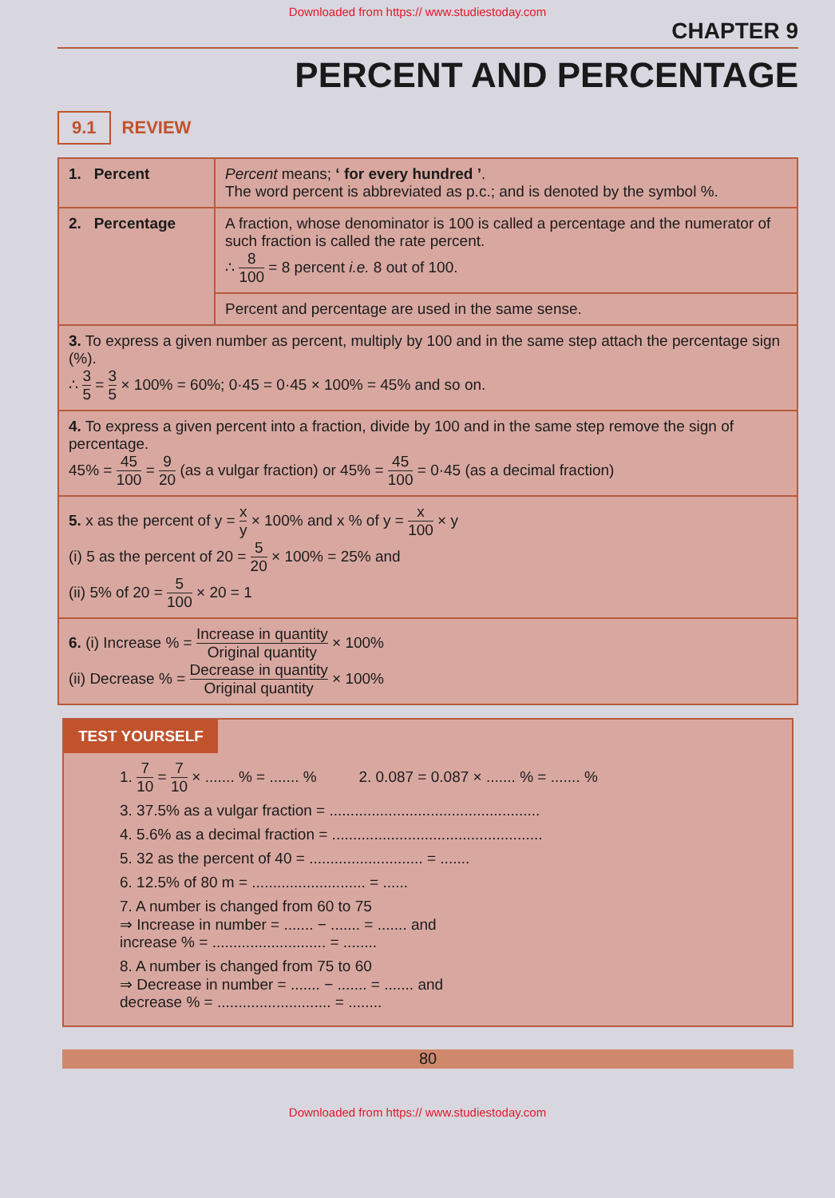Downloaded from https:// www.studiestoday.com
CHAPTER 9
PERCENT AND PERCENTAGE
9.1 REVIEW
| 1. Percent | Percent means; ‘ for every hundred ’ . The word percent is abbreviated as p.c.; and is denoted by the symbol %. |
| 2. Percentage | A fraction, whose denominator is 100 is called a percentage and the numerator of such fraction is called the rate percent. ∴ 8 100 = 8 percent i.e. 8 out of 100. |
| | Percent and percentage are used in the same sense. |
| 3. To express a given number as percent, multiply by 100 and in the same step attach the percentage sign (%). ∴ 3 5 = 3 5 × 100% = 60%; 0·45 = 0·45 × 100% = 45% and so on. | |
| 4. To express a given percent into a fraction, divide by 100 and in the same step remove the sign of percentage. 45% = 45 100 = 9 20 (as a vulgar fraction) or 45% = 45 100 = 0·45 (as a decimal fraction) | |
| 5. x as the percent of y = x y × 100% and x % of y = x 100 × y (i) 5 as the percent of 20 = 5 20 × 100% = 25% and (ii) 5% of 20 = 5 100 × 20 = 1 | |
| 6. (i) Increase % = Increase in quantity Original quantity × 100% (ii) Decrease % = Decrease in quantity Original quantity × 100% | |
TEST YOURSELF
1. 7 10 = 7 10 × ....... % = ....... % 2. 0.087 = 0.087 × ....... % = ....... %
3. 37.5% as a vulgar fraction = ..................................................
4. 5.6% as a decimal fraction = ..................................................
5. 32 as the percent of 40 = ........................... = .......
6. 12.5% of 80 m = ........................... = ......
7. A number is changed from 60 to 75
⇒ Increase in number = ....... − ....... = ....... and
increase % = ........................... = ........
8. A number is changed from 75 to 60
⇒ Decrease in number = ....... − ....... = ....... and
decrease % = ........................... = ........
80
Downloaded from https:// www.studiestoday.com